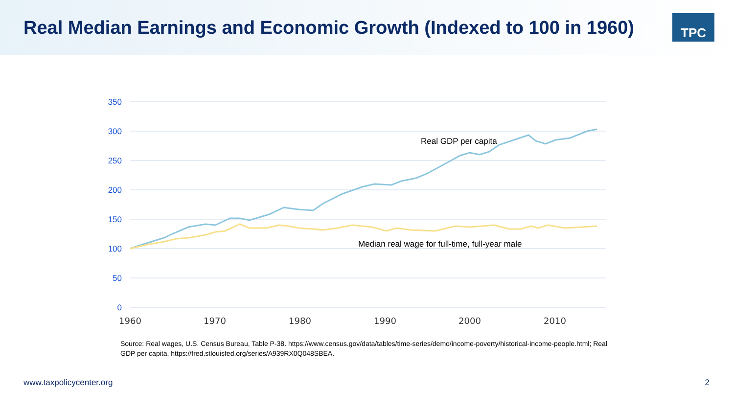Real Median Earnings and Economic Growth (Indexed to 100 in 1960)
TPC
350
300
250
200
150
100
50
0
1960
1970
1980
1990
2000
2010
Real GDP per capita
Median real wage for full-time, full-year male
Source: Real wages, U.S. Census Bureau, Table P-38. https://www.census.gov/data/tables/time-series/demo/income-poverty/historical-income-people.html; Real GDP per capita, https://fred.stlouisfed.org/series/A939RX0Q048SBEA.
www.taxpolicycenter.org 2